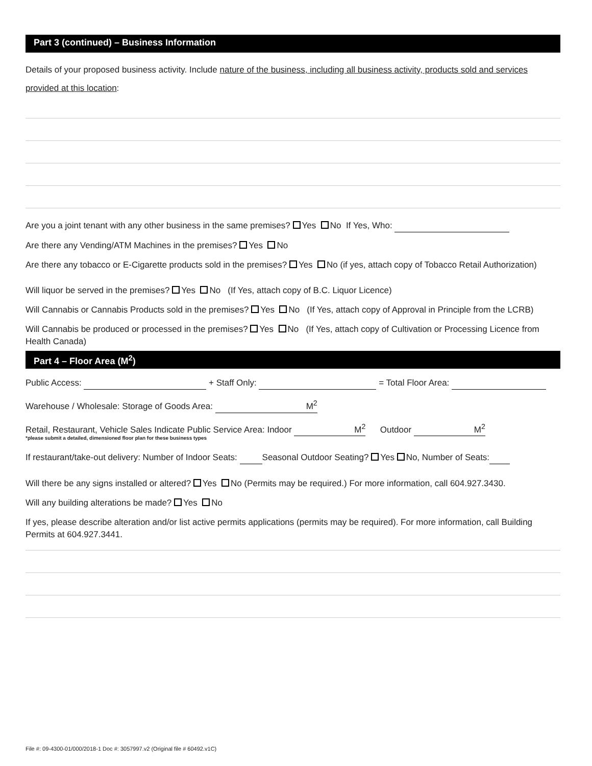Part 3 (continued) – Business Information
Details of your proposed business activity. Include nature of the business, including all business activity, products sold and services provided at this location:
Are you a joint tenant with any other business in the same premises? Yes No If Yes, Who:
Are there any Vending/ATM Machines in the premises? Yes No
Are there any tobacco or E-Cigarette products sold in the premises? Yes No (if yes, attach copy of Tobacco Retail Authorization)
Will liquor be served in the premises? Yes No (If Yes, attach copy of B.C. Liquor Licence)
Will Cannabis or Cannabis Products sold in the premises? Yes No (If Yes, attach copy of Approval in Principle from the LCRB)
Will Cannabis be produced or processed in the premises? Yes No (If Yes, attach copy of Cultivation or Processing Licence from Health Canada)
Part 4 – Floor Area (M<sup>2</sup>)
Public Access: + Staff Only: = Total Floor Area:
Warehouse / Wholesale: Storage of Goods Area: M<sup>2</sup>
Retail, Restaurant, Vehicle Sales Indicate Public Service Area: Indoor M<sup>2</sup> Outdoor M<sup>2</sup>
*please submit a detailed, dimensioned floor plan for these business types
If restaurant/take-out delivery: Number of Indoor Seats: Seasonal Outdoor Seating? Yes No, Number of Seats:
Will there be any signs installed or altered? Yes No (Permits may be required.) For more information, call 604.927.3430.
Will any building alterations be made? Yes No
If yes, please describe alteration and/or list active permits applications (permits may be required). For more information, call Building Permits at 604.927.3441.
File #: 09-4300-01/000/2018-1 Doc #: 3057997.v2 (Original file # 60492.v1C)